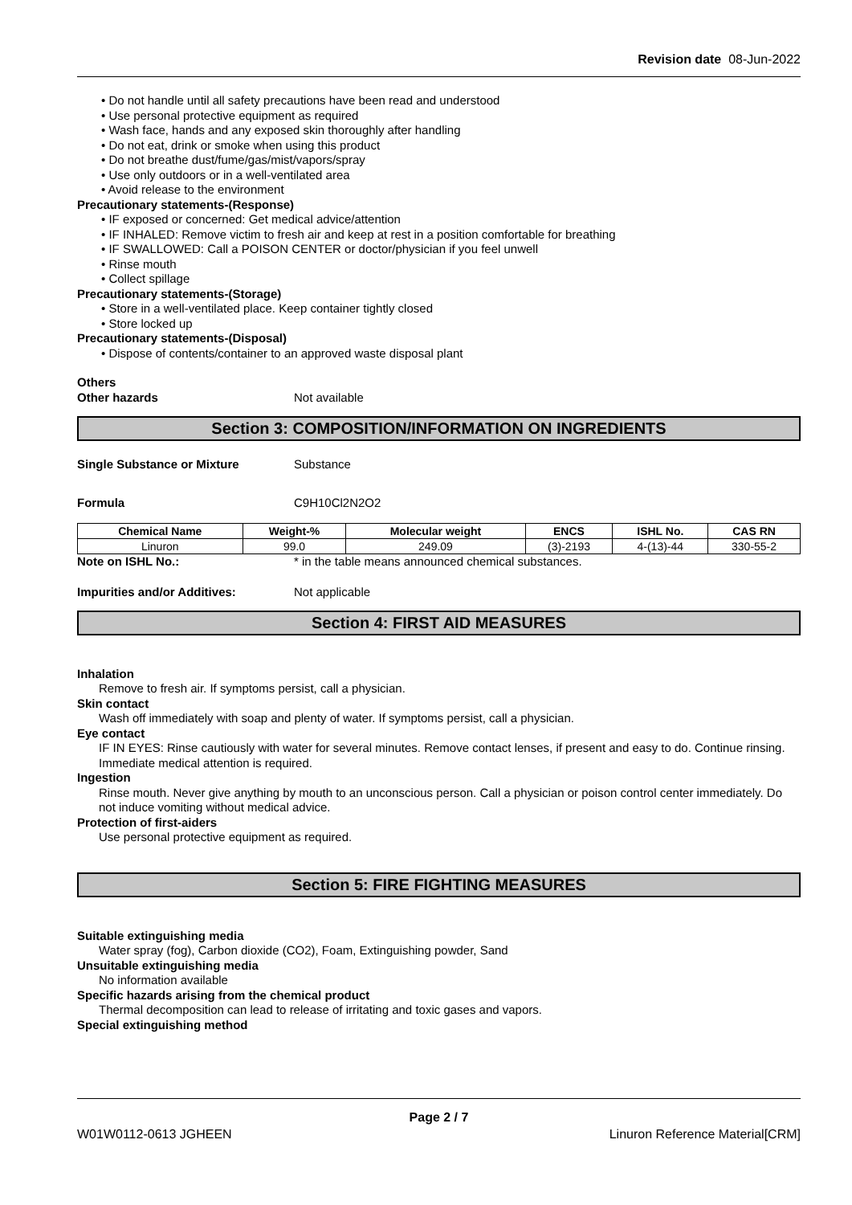Revision date 08-Jun-2022
• Do not handle until all safety precautions have been read and understood
• Use personal protective equipment as required
• Wash face, hands and any exposed skin thoroughly after handling
• Do not eat, drink or smoke when using this product
• Do not breathe dust/fume/gas/mist/vapors/spray
• Use only outdoors or in a well-ventilated area
• Avoid release to the environment
Precautionary statements-(Response)
• IF exposed or concerned: Get medical advice/attention
• IF INHALED: Remove victim to fresh air and keep at rest in a position comfortable for breathing
• IF SWALLOWED: Call a POISON CENTER or doctor/physician if you feel unwell
• Rinse mouth
• Collect spillage
Precautionary statements-(Storage)
• Store in a well-ventilated place. Keep container tightly closed
• Store locked up
Precautionary statements-(Disposal)
• Dispose of contents/container to an approved waste disposal plant
Others
Other hazards Not available
Section 3: COMPOSITION/INFORMATION ON INGREDIENTS
Single Substance or Mixture Substance
Formula C9H10Cl2N2O2
| Chemical Name | Weight-% | Molecular weight | ENCS | ISHL No. | CAS RN |
| --- | --- | --- | --- | --- | --- |
| Linuron | 99.0 | 249.09 | (3)-2193 | 4-(13)-44 | 330-55-2 |
Note on ISHL No.: * in the table means announced chemical substances.
Impurities and/or Additives: Not applicable
Section 4: FIRST AID MEASURES
Inhalation
Remove to fresh air. If symptoms persist, call a physician.
Skin contact
Wash off immediately with soap and plenty of water. If symptoms persist, call a physician.
Eye contact
IF IN EYES: Rinse cautiously with water for several minutes. Remove contact lenses, if present and easy to do. Continue rinsing. Immediate medical attention is required.
Ingestion
Rinse mouth. Never give anything by mouth to an unconscious person. Call a physician or poison control center immediately. Do not induce vomiting without medical advice.
Protection of first-aiders
Use personal protective equipment as required.
Section 5: FIRE FIGHTING MEASURES
Suitable extinguishing media
Water spray (fog), Carbon dioxide (CO2), Foam, Extinguishing powder, Sand
Unsuitable extinguishing media
No information available
Specific hazards arising from the chemical product
Thermal decomposition can lead to release of irritating and toxic gases and vapors.
Special extinguishing method
Page 2 / 7
W01W0112-0613 JGHEEN Linuron Reference Material[CRM]